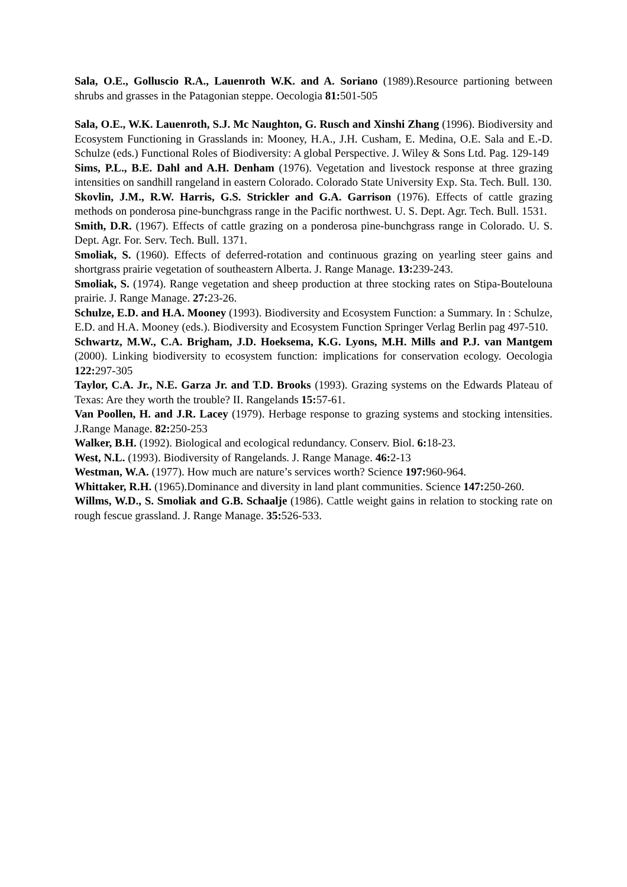Sala, O.E., Golluscio R.A., Lauenroth W.K. and A. Soriano (1989).Resource partioning between shrubs and grasses in the Patagonian steppe. Oecologia 81: 501-505
Sala, O.E., W.K. Lauenroth, S.J. Mc Naughton, G. Rusch and Xinshi Zhang (1996). Biodiversity and Ecosystem Functioning in Grasslands in: Mooney, H.A., J.H. Cusham, E. Medina, O.E. Sala and E.-D. Schulze (eds.) Functional Roles of Biodiversity: A global Perspective. J. Wiley & Sons Ltd. Pag. 129-149
Sims, P.L., B.E. Dahl and A.H. Denham (1976). Vegetation and livestock response at three grazing intensities on sandhill rangeland in eastern Colorado. Colorado State University Exp. Sta. Tech. Bull. 130.
Skovlin, J.M., R.W. Harris, G.S. Strickler and G.A. Garrison (1976). Effects of cattle grazing methods on ponderosa pine-bunchgrass range in the Pacific northwest. U. S. Dept. Agr. Tech. Bull. 1531.
Smith, D.R. (1967). Effects of cattle grazing on a ponderosa pine-bunchgrass range in Colorado. U. S. Dept. Agr. For. Serv. Tech. Bull. 1371.
Smoliak, S. (1960). Effects of deferred-rotation and continuous grazing on yearling steer gains and shortgrass prairie vegetation of southeastern Alberta. J. Range Manage. 13: 239-243.
Smoliak, S. (1974). Range vegetation and sheep production at three stocking rates on Stipa-Boutelouna prairie. J. Range Manage. 27: 23-26.
Schulze, E.D. and H.A. Mooney (1993). Biodiversity and Ecosystem Function: a Summary. In : Schulze, E.D. and H.A. Mooney (eds.). Biodiversity and Ecosystem Function Springer Verlag Berlin pag 497-510.
Schwartz, M.W., C.A. Brigham, J.D. Hoeksema, K.G. Lyons, M.H. Mills and P.J. van Mantgem (2000). Linking biodiversity to ecosystem function: implications for conservation ecology. Oecologia 122: 297-305
Taylor, C.A. Jr., N.E. Garza Jr. and T.D. Brooks (1993). Grazing systems on the Edwards Plateau of Texas: Are they worth the trouble? II. Rangelands 15: 57-61.
Van Poollen, H. and J.R. Lacey (1979). Herbage response to grazing systems and stocking intensities. J.Range Manage. 82: 250-253
Walker, B.H. (1992). Biological and ecological redundancy. Conserv. Biol. 6: 18-23.
West, N.L. (1993). Biodiversity of Rangelands. J. Range Manage. 46: 2-13
Westman, W.A. (1977). How much are nature’s services worth? Science 197: 960-964.
Whittaker, R.H. (1965).Dominance and diversity in land plant communities. Science 147: 250-260.
Willms, W.D., S. Smoliak and G.B. Schaalje (1986). Cattle weight gains in relation to stocking rate on rough fescue grassland. J. Range Manage. 35: 526-533.